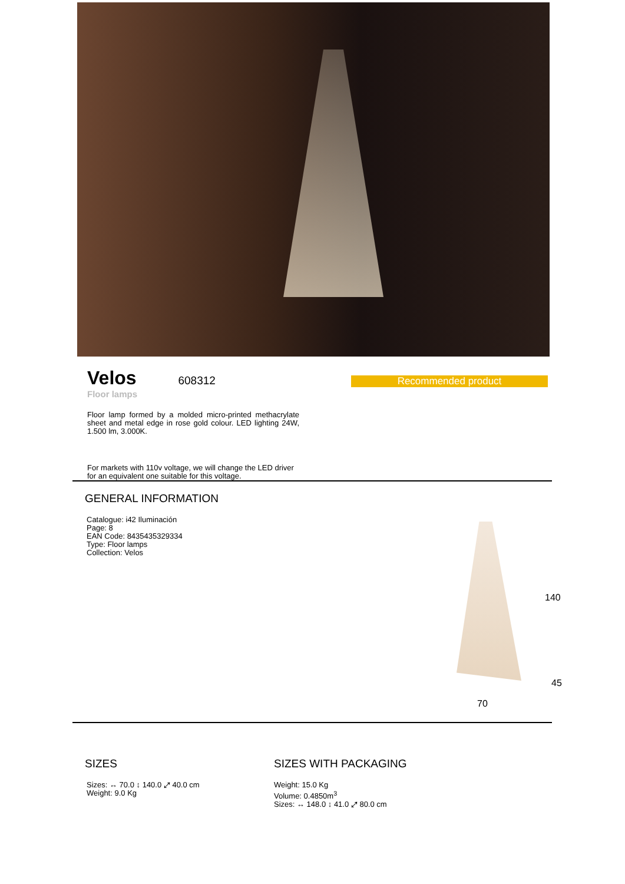Velos
608312
Floor lamps
Recommended product
Floor lamp formed by a molded micro-printed methacrylate sheet and metal edge in rose gold colour. LED lighting 24W, 1.500 lm, 3.000K.
For markets with 110v voltage, we will change the LED driver for an equivalent one suitable for this voltage.
GENERAL INFORMATION
Catalogue: i42 Iluminación
Page: 8
EAN Code: 8435435329334
Type: Floor lamps
Collection: Velos
140
45
70
SIZES
Sizes: ↔ 70.0 ↕ 140.0 ⤢ 40.0 cm
Weight: 9.0 Kg
SIZES WITH PACKAGING
Weight: 15.0 Kg
Volume: 0.4850m<sup>3</sup>
Sizes: ↔ 148.0 ↕ 41.0 ⤢ 80.0 cm